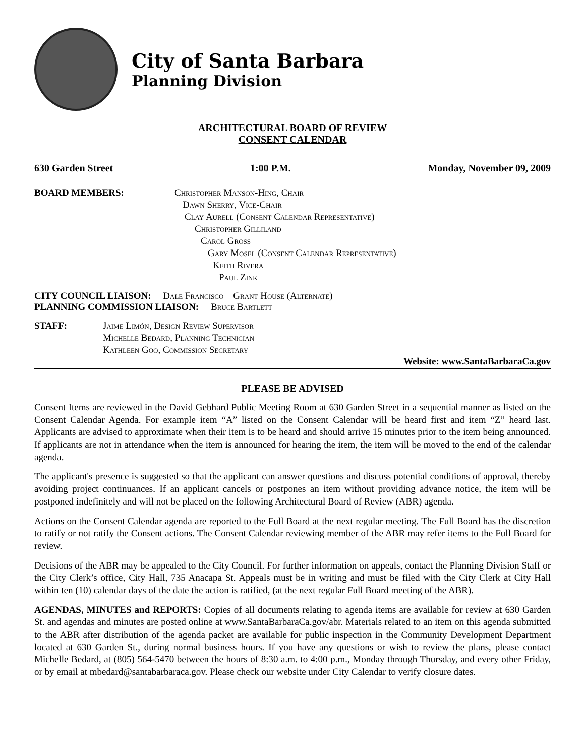City of Santa Barbara
Planning Division
ARCHITECTURAL BOARD OF REVIEW
CONSENT CALENDAR
630 Garden Street 1:00 P.M. Monday, November 09, 2009
BOARD MEMBERS: Christopher Manson-Hing, Chair
Dawn Sherry, Vice-Chair
Clay Aurell (Consent Calendar Representative)
Christopher Gilliland
Carol Gross
Gary Mosel (Consent Calendar Representative)
Keith Rivera
Paul Zink
CITY COUNCIL LIAISON: Dale Francisco Grant House (Alternate)
PLANNING COMMISSION LIAISON: Bruce Bartlett
STAFF: Jaime Limón, Design Review Supervisor
Michelle Bedard, Planning Technician
Kathleen Goo, Commission Secretary
Website: www.SantaBarbaraCa.gov
PLEASE BE ADVISED
Consent Items are reviewed in the David Gebhard Public Meeting Room at 630 Garden Street in a sequential manner as listed on the Consent Calendar Agenda. For example item “A” listed on the Consent Calendar will be heard first and item “Z” heard last. Applicants are advised to approximate when their item is to be heard and should arrive 15 minutes prior to the item being announced. If applicants are not in attendance when the item is announced for hearing the item, the item will be moved to the end of the calendar agenda.
The applicant's presence is suggested so that the applicant can answer questions and discuss potential conditions of approval, thereby avoiding project continuances. If an applicant cancels or postpones an item without providing advance notice, the item will be postponed indefinitely and will not be placed on the following Architectural Board of Review (ABR) agenda.
Actions on the Consent Calendar agenda are reported to the Full Board at the next regular meeting. The Full Board has the discretion to ratify or not ratify the Consent actions. The Consent Calendar reviewing member of the ABR may refer items to the Full Board for review.
Decisions of the ABR may be appealed to the City Council. For further information on appeals, contact the Planning Division Staff or the City Clerk’s office, City Hall, 735 Anacapa St. Appeals must be in writing and must be filed with the City Clerk at City Hall within ten (10) calendar days of the date the action is ratified, (at the next regular Full Board meeting of the ABR).
AGENDAS, MINUTES and REPORTS: Copies of all documents relating to agenda items are available for review at 630 Garden St. and agendas and minutes are posted online at www.SantaBarbaraCa.gov/abr. Materials related to an item on this agenda submitted to the ABR after distribution of the agenda packet are available for public inspection in the Community Development Department located at 630 Garden St., during normal business hours. If you have any questions or wish to review the plans, please contact Michelle Bedard, at (805) 564-5470 between the hours of 8:30 a.m. to 4:00 p.m., Monday through Thursday, and every other Friday, or by email at mbedard@santabarbaraca.gov. Please check our website under City Calendar to verify closure dates.